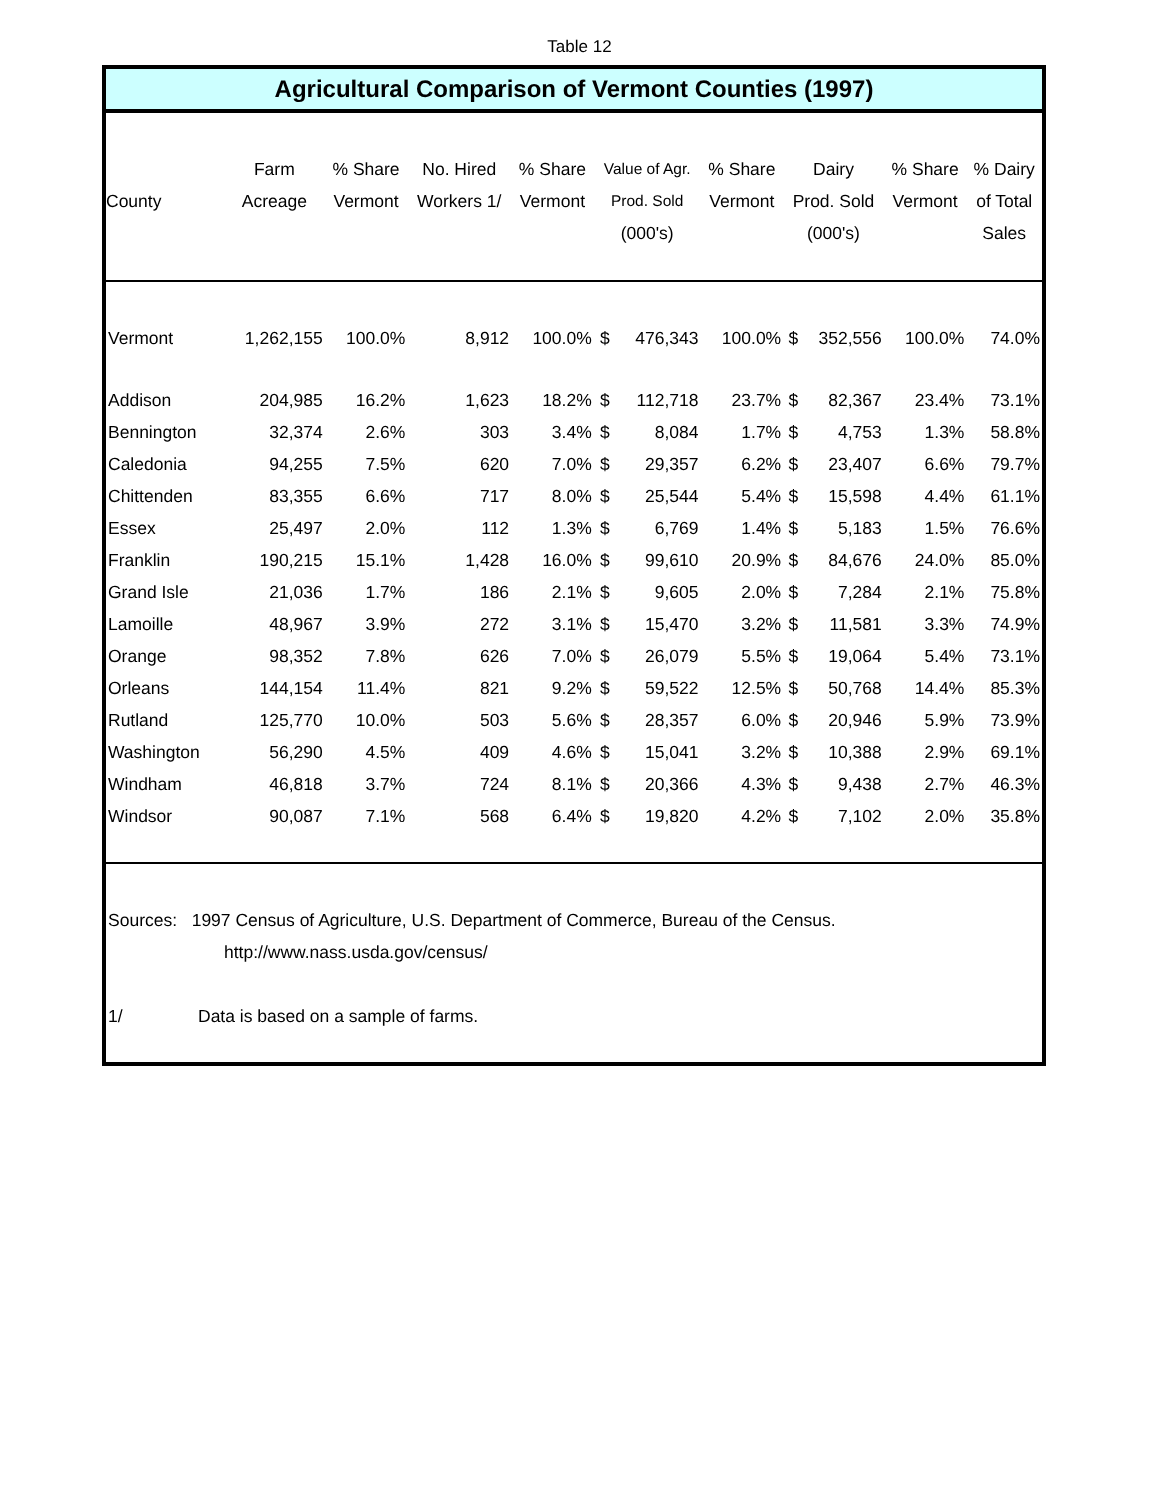Table 12
Agricultural Comparison of Vermont Counties (1997)
| County | Farm Acreage | % Share Vermont | No. Hired Workers 1/ | % Share Vermont | Value of Agr. Prod. Sold (000's) | | % Share Vermont | Dairy Prod. Sold (000's) | | % Share Vermont | % Dairy of Total Sales |
| --- | --- | --- | --- | --- | --- | --- | --- | --- | --- | --- | --- |
| Vermont | 1,262,155 | 100.0% | 8,912 | 100.0% | $ | 476,343 | 100.0% | $ | 352,556 | 100.0% | 74.0% |
| Addison | 204,985 | 16.2% | 1,623 | 18.2% | $ | 112,718 | 23.7% | $ | 82,367 | 23.4% | 73.1% |
| Bennington | 32,374 | 2.6% | 303 | 3.4% | $ | 8,084 | 1.7% | $ | 4,753 | 1.3% | 58.8% |
| Caledonia | 94,255 | 7.5% | 620 | 7.0% | $ | 29,357 | 6.2% | $ | 23,407 | 6.6% | 79.7% |
| Chittenden | 83,355 | 6.6% | 717 | 8.0% | $ | 25,544 | 5.4% | $ | 15,598 | 4.4% | 61.1% |
| Essex | 25,497 | 2.0% | 112 | 1.3% | $ | 6,769 | 1.4% | $ | 5,183 | 1.5% | 76.6% |
| Franklin | 190,215 | 15.1% | 1,428 | 16.0% | $ | 99,610 | 20.9% | $ | 84,676 | 24.0% | 85.0% |
| Grand Isle | 21,036 | 1.7% | 186 | 2.1% | $ | 9,605 | 2.0% | $ | 7,284 | 2.1% | 75.8% |
| Lamoille | 48,967 | 3.9% | 272 | 3.1% | $ | 15,470 | 3.2% | $ | 11,581 | 3.3% | 74.9% |
| Orange | 98,352 | 7.8% | 626 | 7.0% | $ | 26,079 | 5.5% | $ | 19,064 | 5.4% | 73.1% |
| Orleans | 144,154 | 11.4% | 821 | 9.2% | $ | 59,522 | 12.5% | $ | 50,768 | 14.4% | 85.3% |
| Rutland | 125,770 | 10.0% | 503 | 5.6% | $ | 28,357 | 6.0% | $ | 20,946 | 5.9% | 73.9% |
| Washington | 56,290 | 4.5% | 409 | 4.6% | $ | 15,041 | 3.2% | $ | 10,388 | 2.9% | 69.1% |
| Windham | 46,818 | 3.7% | 724 | 8.1% | $ | 20,366 | 4.3% | $ | 9,438 | 2.7% | 46.3% |
| Windsor | 90,087 | 7.1% | 568 | 6.4% | $ | 19,820 | 4.2% | $ | 7,102 | 2.0% | 35.8% |
Sources: 1997 Census of Agriculture, U.S. Department of Commerce, Bureau of the Census.
http://www.nass.usda.gov/census/
1/ Data is based on a sample of farms.